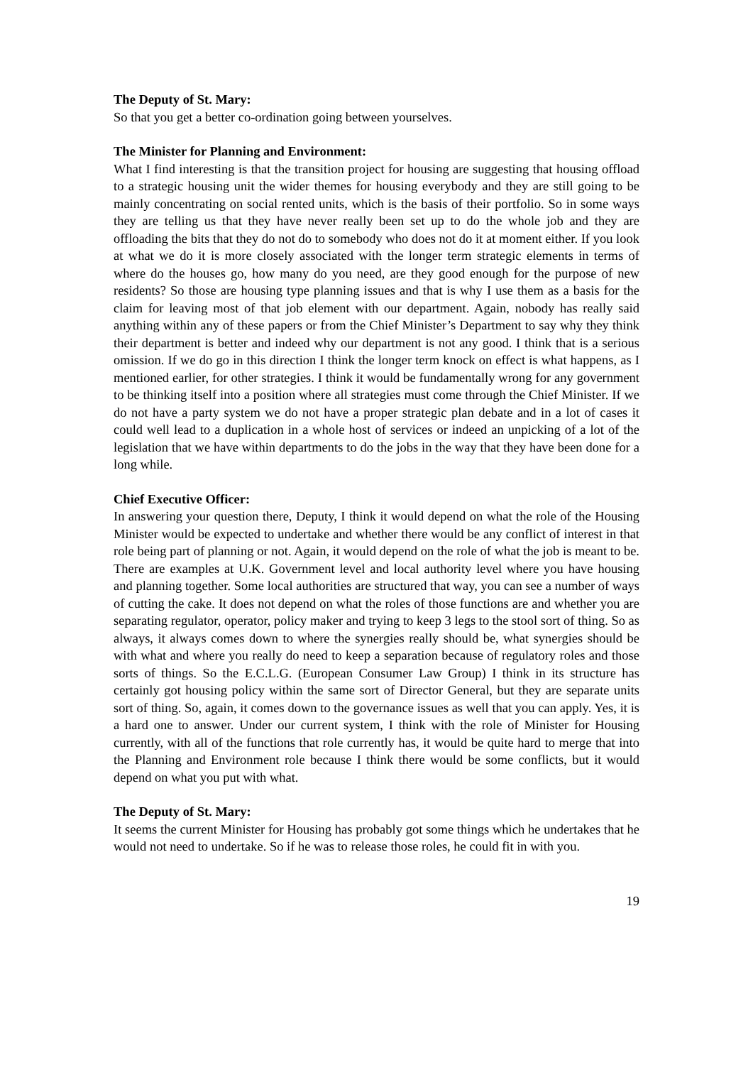The Deputy of St. Mary:
So that you get a better co-ordination going between yourselves.
The Minister for Planning and Environment:
What I find interesting is that the transition project for housing are suggesting that housing offload to a strategic housing unit the wider themes for housing everybody and they are still going to be mainly concentrating on social rented units, which is the basis of their portfolio. So in some ways they are telling us that they have never really been set up to do the whole job and they are offloading the bits that they do not do to somebody who does not do it at moment either. If you look at what we do it is more closely associated with the longer term strategic elements in terms of where do the houses go, how many do you need, are they good enough for the purpose of new residents? So those are housing type planning issues and that is why I use them as a basis for the claim for leaving most of that job element with our department. Again, nobody has really said anything within any of these papers or from the Chief Minister’s Department to say why they think their department is better and indeed why our department is not any good. I think that is a serious omission. If we do go in this direction I think the longer term knock on effect is what happens, as I mentioned earlier, for other strategies. I think it would be fundamentally wrong for any government to be thinking itself into a position where all strategies must come through the Chief Minister. If we do not have a party system we do not have a proper strategic plan debate and in a lot of cases it could well lead to a duplication in a whole host of services or indeed an unpicking of a lot of the legislation that we have within departments to do the jobs in the way that they have been done for a long while.
Chief Executive Officer:
In answering your question there, Deputy, I think it would depend on what the role of the Housing Minister would be expected to undertake and whether there would be any conflict of interest in that role being part of planning or not. Again, it would depend on the role of what the job is meant to be. There are examples at U.K. Government level and local authority level where you have housing and planning together. Some local authorities are structured that way, you can see a number of ways of cutting the cake. It does not depend on what the roles of those functions are and whether you are separating regulator, operator, policy maker and trying to keep 3 legs to the stool sort of thing. So as always, it always comes down to where the synergies really should be, what synergies should be with what and where you really do need to keep a separation because of regulatory roles and those sorts of things. So the E.C.L.G. (European Consumer Law Group) I think in its structure has certainly got housing policy within the same sort of Director General, but they are separate units sort of thing. So, again, it comes down to the governance issues as well that you can apply. Yes, it is a hard one to answer. Under our current system, I think with the role of Minister for Housing currently, with all of the functions that role currently has, it would be quite hard to merge that into the Planning and Environment role because I think there would be some conflicts, but it would depend on what you put with what.
The Deputy of St. Mary:
It seems the current Minister for Housing has probably got some things which he undertakes that he would not need to undertake. So if he was to release those roles, he could fit in with you.
19